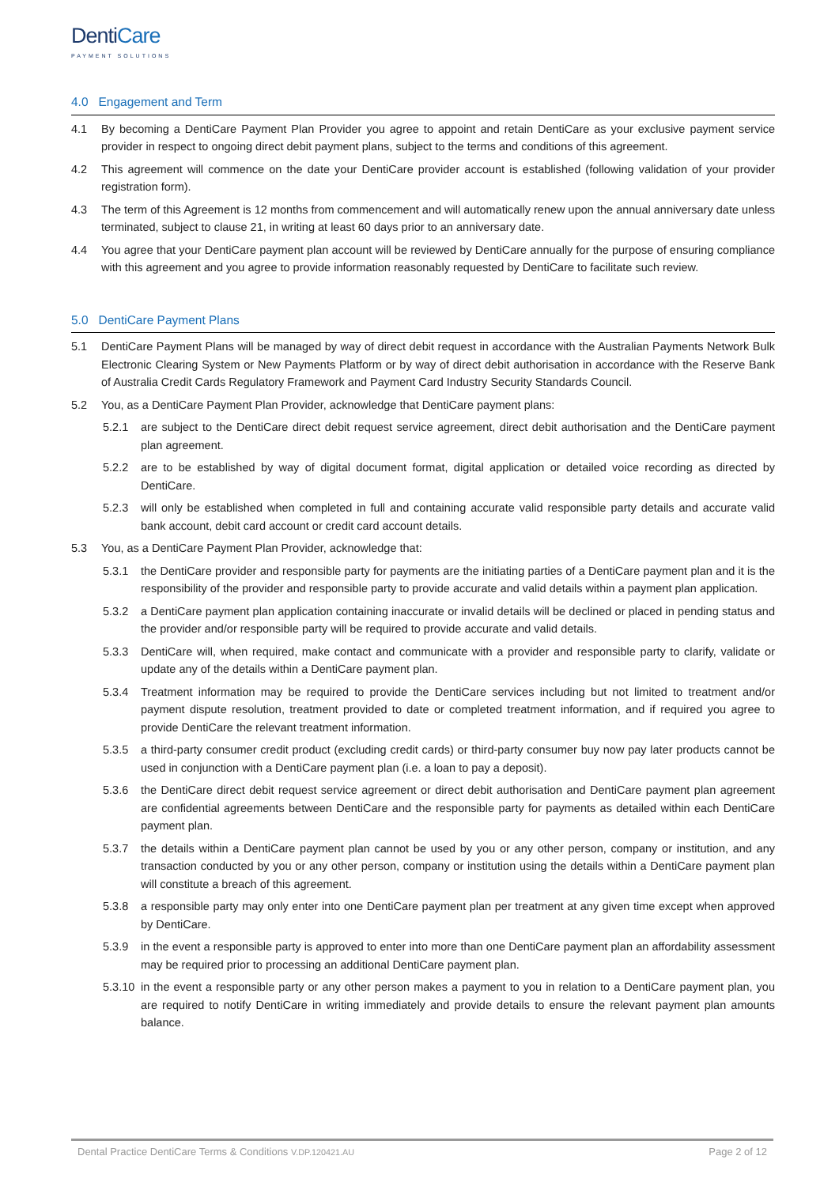DentiCare
PAYMENT SOLUTIONS
4.0 Engagement and Term
4.1 By becoming a DentiCare Payment Plan Provider you agree to appoint and retain DentiCare as your exclusive payment service provider in respect to ongoing direct debit payment plans, subject to the terms and conditions of this agreement.
4.2 This agreement will commence on the date your DentiCare provider account is established (following validation of your provider registration form).
4.3 The term of this Agreement is 12 months from commencement and will automatically renew upon the annual anniversary date unless terminated, subject to clause 21, in writing at least 60 days prior to an anniversary date.
4.4 You agree that your DentiCare payment plan account will be reviewed by DentiCare annually for the purpose of ensuring compliance with this agreement and you agree to provide information reasonably requested by DentiCare to facilitate such review.
5.0 DentiCare Payment Plans
5.1 DentiCare Payment Plans will be managed by way of direct debit request in accordance with the Australian Payments Network Bulk Electronic Clearing System or New Payments Platform or by way of direct debit authorisation in accordance with the Reserve Bank of Australia Credit Cards Regulatory Framework and Payment Card Industry Security Standards Council.
5.2 You, as a DentiCare Payment Plan Provider, acknowledge that DentiCare payment plans:
5.2.1 are subject to the DentiCare direct debit request service agreement, direct debit authorisation and the DentiCare payment plan agreement.
5.2.2 are to be established by way of digital document format, digital application or detailed voice recording as directed by DentiCare.
5.2.3 will only be established when completed in full and containing accurate valid responsible party details and accurate valid bank account, debit card account or credit card account details.
5.3 You, as a DentiCare Payment Plan Provider, acknowledge that:
5.3.1 the DentiCare provider and responsible party for payments are the initiating parties of a DentiCare payment plan and it is the responsibility of the provider and responsible party to provide accurate and valid details within a payment plan application.
5.3.2 a DentiCare payment plan application containing inaccurate or invalid details will be declined or placed in pending status and the provider and/or responsible party will be required to provide accurate and valid details.
5.3.3 DentiCare will, when required, make contact and communicate with a provider and responsible party to clarify, validate or update any of the details within a DentiCare payment plan.
5.3.4 Treatment information may be required to provide the DentiCare services including but not limited to treatment and/or payment dispute resolution, treatment provided to date or completed treatment information, and if required you agree to provide DentiCare the relevant treatment information.
5.3.5 a third-party consumer credit product (excluding credit cards) or third-party consumer buy now pay later products cannot be used in conjunction with a DentiCare payment plan (i.e. a loan to pay a deposit).
5.3.6 the DentiCare direct debit request service agreement or direct debit authorisation and DentiCare payment plan agreement are confidential agreements between DentiCare and the responsible party for payments as detailed within each DentiCare payment plan.
5.3.7 the details within a DentiCare payment plan cannot be used by you or any other person, company or institution, and any transaction conducted by you or any other person, company or institution using the details within a DentiCare payment plan will constitute a breach of this agreement.
5.3.8 a responsible party may only enter into one DentiCare payment plan per treatment at any given time except when approved by DentiCare.
5.3.9 in the event a responsible party is approved to enter into more than one DentiCare payment plan an affordability assessment may be required prior to processing an additional DentiCare payment plan.
5.3.10
in the event a responsible party or any other person makes a payment to you in relation to a DentiCare payment plan, you are required to notify DentiCare in writing immediately and provide details to ensure the relevant payment plan amounts balance.
Dental Practice DentiCare Terms & Conditions V.DP.120421.AU
Page 2 of 12